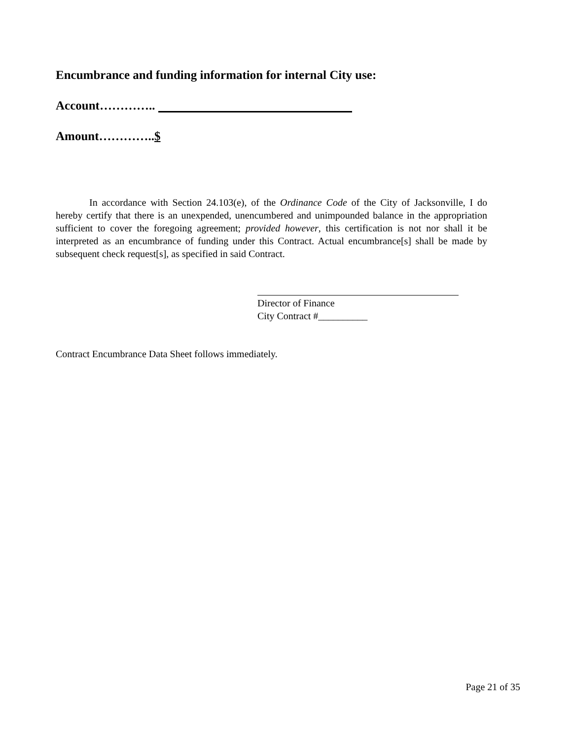Encumbrance and funding information for internal City use:
Account…………..
Amount…………..$
In accordance with Section 24.103(e), of the Ordinance Code of the City of Jacksonville, I do hereby certify that there is an unexpended, unencumbered and unimpounded balance in the appropriation sufficient to cover the foregoing agreement; provided however, this certification is not nor shall it be interpreted as an encumbrance of funding under this Contract. Actual encumbrance[s] shall be made by subsequent check request[s], as specified in said Contract.
Director of Finance
City Contract #__________
Contract Encumbrance Data Sheet follows immediately.
Page 21 of 35